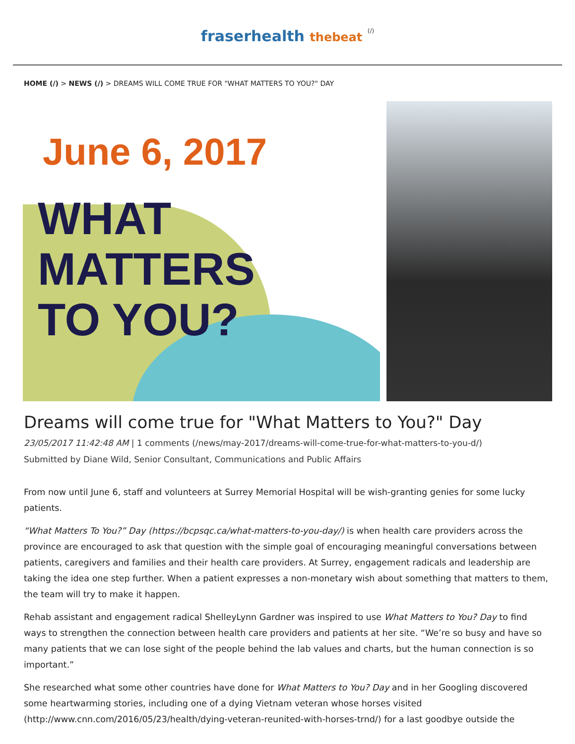fraserhealth thebeat (/)
HOME (/) > NEWS (/) > DREAMS WILL COME TRUE FOR "WHAT MATTERS TO YOU?" DAY
June 6, 2017
WHAT
MATTERS
TO YOU?
Dreams will come true for "What Matters to You?" Day
23/05/2017 11:42:48 AM | 1 comments (/news/may-2017/dreams-will-come-true-for-what-matters-to-you-d/)
Submitted by Diane Wild, Senior Consultant, Communications and Public Affairs
From now until June 6, staff and volunteers at Surrey Memorial Hospital will be wish-granting genies for some lucky patients.
“What Matters To You?” Day (https://bcpsqc.ca/what-matters-to-you-day/) is when health care providers across the province are encouraged to ask that question with the simple goal of encouraging meaningful conversations between patients, caregivers and families and their health care providers. At Surrey, engagement radicals and leadership are taking the idea one step further. When a patient expresses a non-monetary wish about something that matters to them, the team will try to make it happen.
Rehab assistant and engagement radical ShelleyLynn Gardner was inspired to use What Matters to You? Day to find ways to strengthen the connection between health care providers and patients at her site. “We’re so busy and have so many patients that we can lose sight of the people behind the lab values and charts, but the human connection is so important.”
She researched what some other countries have done for What Matters to You? Day and in her Googling discovered some heartwarming stories, including one of a dying Vietnam veteran whose horses visited (http://www.cnn.com/2016/05/23/health/dying-veteran-reunited-with-horses-trnd/) for a last goodbye outside the